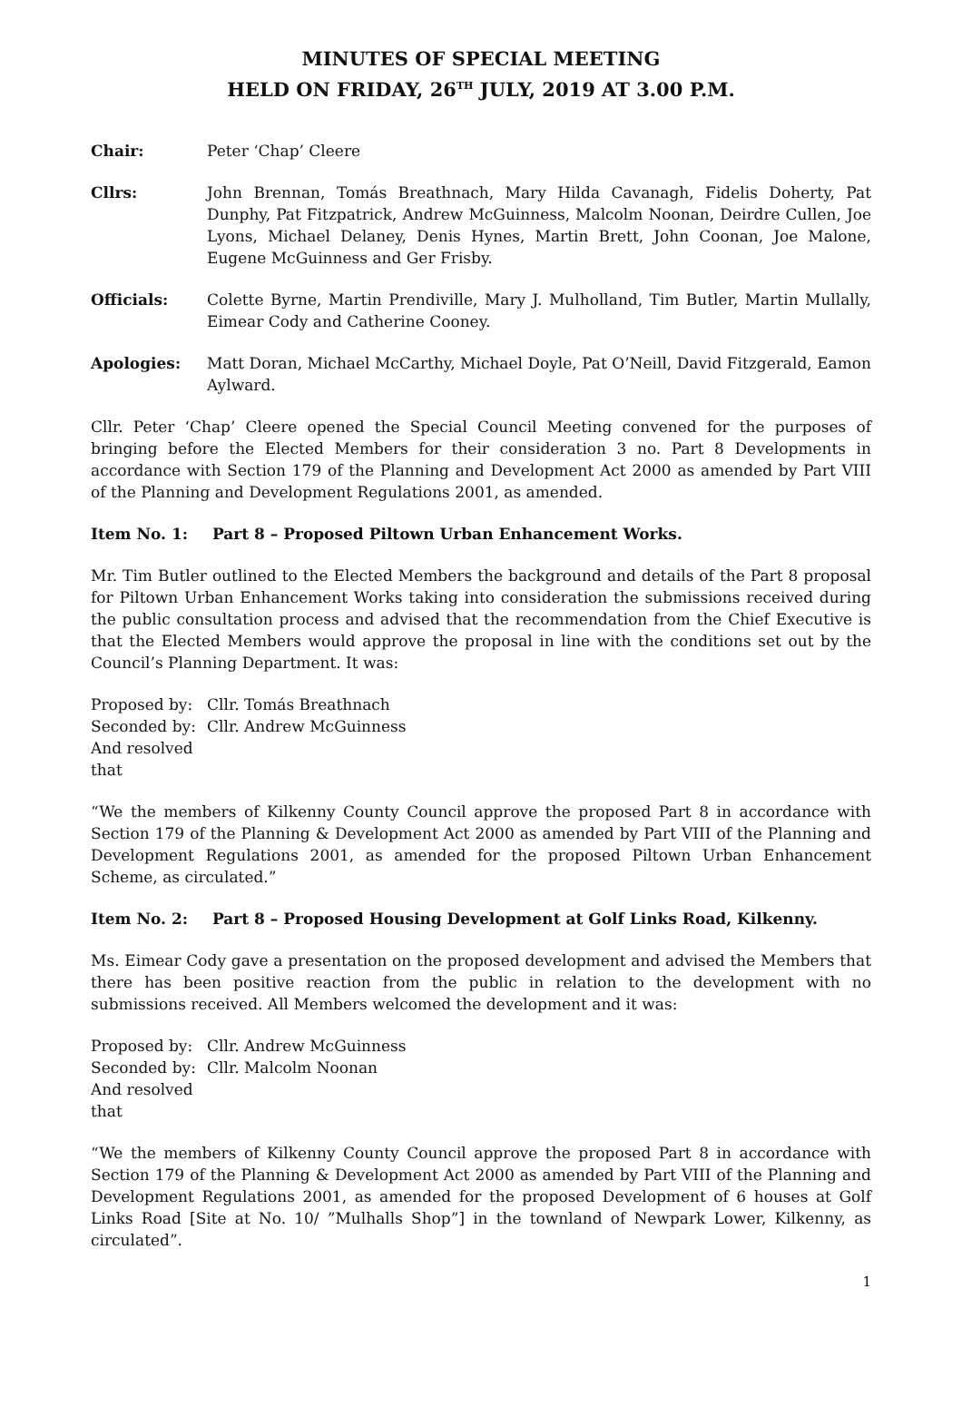MINUTES OF SPECIAL MEETING
HELD ON FRIDAY, 26<sup>TH</sup> JULY, 2019 AT 3.00 P.M.
Chair: Peter ‘Chap’ Cleere
Cllrs: John Brennan, Tomás Breathnach, Mary Hilda Cavanagh, Fidelis Doherty, Pat Dunphy, Pat Fitzpatrick, Andrew McGuinness, Malcolm Noonan, Deirdre Cullen, Joe Lyons, Michael Delaney, Denis Hynes, Martin Brett, John Coonan, Joe Malone, Eugene McGuinness and Ger Frisby.
Officials: Colette Byrne, Martin Prendiville, Mary J. Mulholland, Tim Butler, Martin Mullally, Eimear Cody and Catherine Cooney.
Apologies: Matt Doran, Michael McCarthy, Michael Doyle, Pat O’Neill, David Fitzgerald, Eamon Aylward.
Cllr. Peter ‘Chap’ Cleere opened the Special Council Meeting convened for the purposes of bringing before the Elected Members for their consideration 3 no. Part 8 Developments in accordance with Section 179 of the Planning and Development Act 2000 as amended by Part VIII of the Planning and Development Regulations 2001, as amended.
Item No. 1: Part 8 – Proposed Piltown Urban Enhancement Works.
Mr. Tim Butler outlined to the Elected Members the background and details of the Part 8 proposal for Piltown Urban Enhancement Works taking into consideration the submissions received during the public consultation process and advised that the recommendation from the Chief Executive is that the Elected Members would approve the proposal in line with the conditions set out by the Council’s Planning Department. It was:
Proposed by: Cllr. Tomás Breathnach
Seconded by: Cllr. Andrew McGuinness
And resolved that
“We the members of Kilkenny County Council approve the proposed Part 8 in accordance with Section 179 of the Planning & Development Act 2000 as amended by Part VIII of the Planning and Development Regulations 2001, as amended for the proposed Piltown Urban Enhancement Scheme, as circulated.”
Item No. 2: Part 8 – Proposed Housing Development at Golf Links Road, Kilkenny.
Ms. Eimear Cody gave a presentation on the proposed development and advised the Members that there has been positive reaction from the public in relation to the development with no submissions received. All Members welcomed the development and it was:
Proposed by: Cllr. Andrew McGuinness
Seconded by: Cllr. Malcolm Noonan
And resolved that
“We the members of Kilkenny County Council approve the proposed Part 8 in accordance with Section 179 of the Planning & Development Act 2000 as amended by Part VIII of the Planning and Development Regulations 2001, as amended for the proposed Development of 6 houses at Golf Links Road [Site at No. 10/ ”Mulhalls Shop”] in the townland of Newpark Lower, Kilkenny, as circulated”.
1